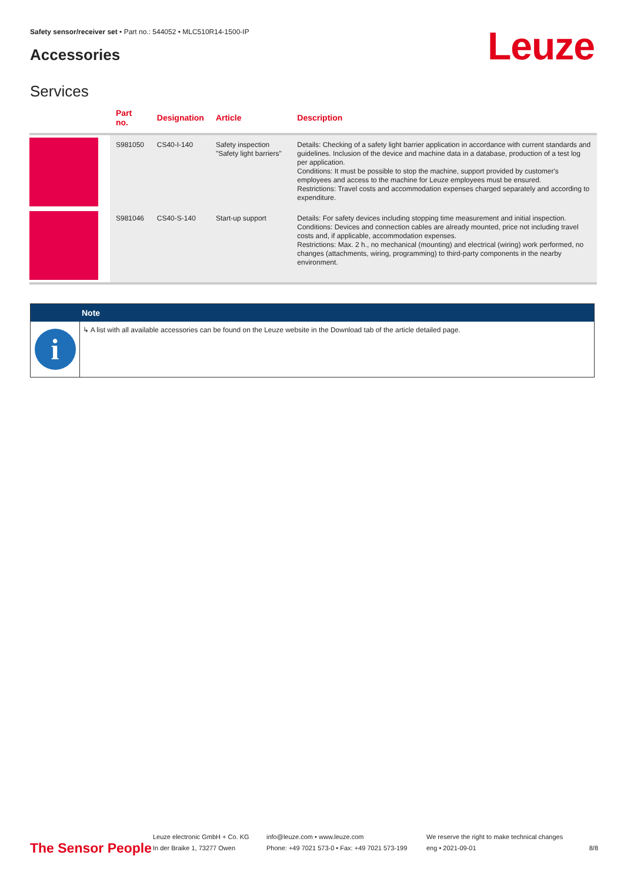Safety sensor/receiver set • Part no.: 544052 • MLC510R14-1500-IP
Accessories Leuze
Services
| | Part no. | Designation | Article | Description |
| --- | --- | --- | --- | --- |
| | S981050 | CS40-I-140 | Safety inspection "Safety light barriers" | Details: Checking of a safety light barrier application in accordance with current standards and guidelines. Inclusion of the device and machine data in a database, production of a test log per application. Conditions: It must be possible to stop the machine, support provided by customer's employees and access to the machine for Leuze employees must be ensured. Restrictions: Travel costs and accommodation expenses charged separately and according to expenditure. |
| | S981046 | CS40-S-140 | Start-up support | Details: For safety devices including stopping time measurement and initial inspection. Conditions: Devices and connection cables are already mounted, price not including travel costs and, if applicable, accommodation expenses. Restrictions: Max. 2 h., no mechanical (mounting) and electrical (wiring) work performed, no changes (attachments, wiring, programming) to third-party components in the nearby environment. |
Note
i
↳ A list with all available accessories can be found on the Leuze website in the Download tab of the article detailed page.
The Sensor People
Leuze electronic GmbH + Co. KG
In der Braike 1, 73277 Owen
info@leuze.com • www.leuze.com
Phone: +49 7021 573-0 • Fax: +49 7021 573-199
We reserve the right to make technical changes
eng • 2021-09-01
8/8